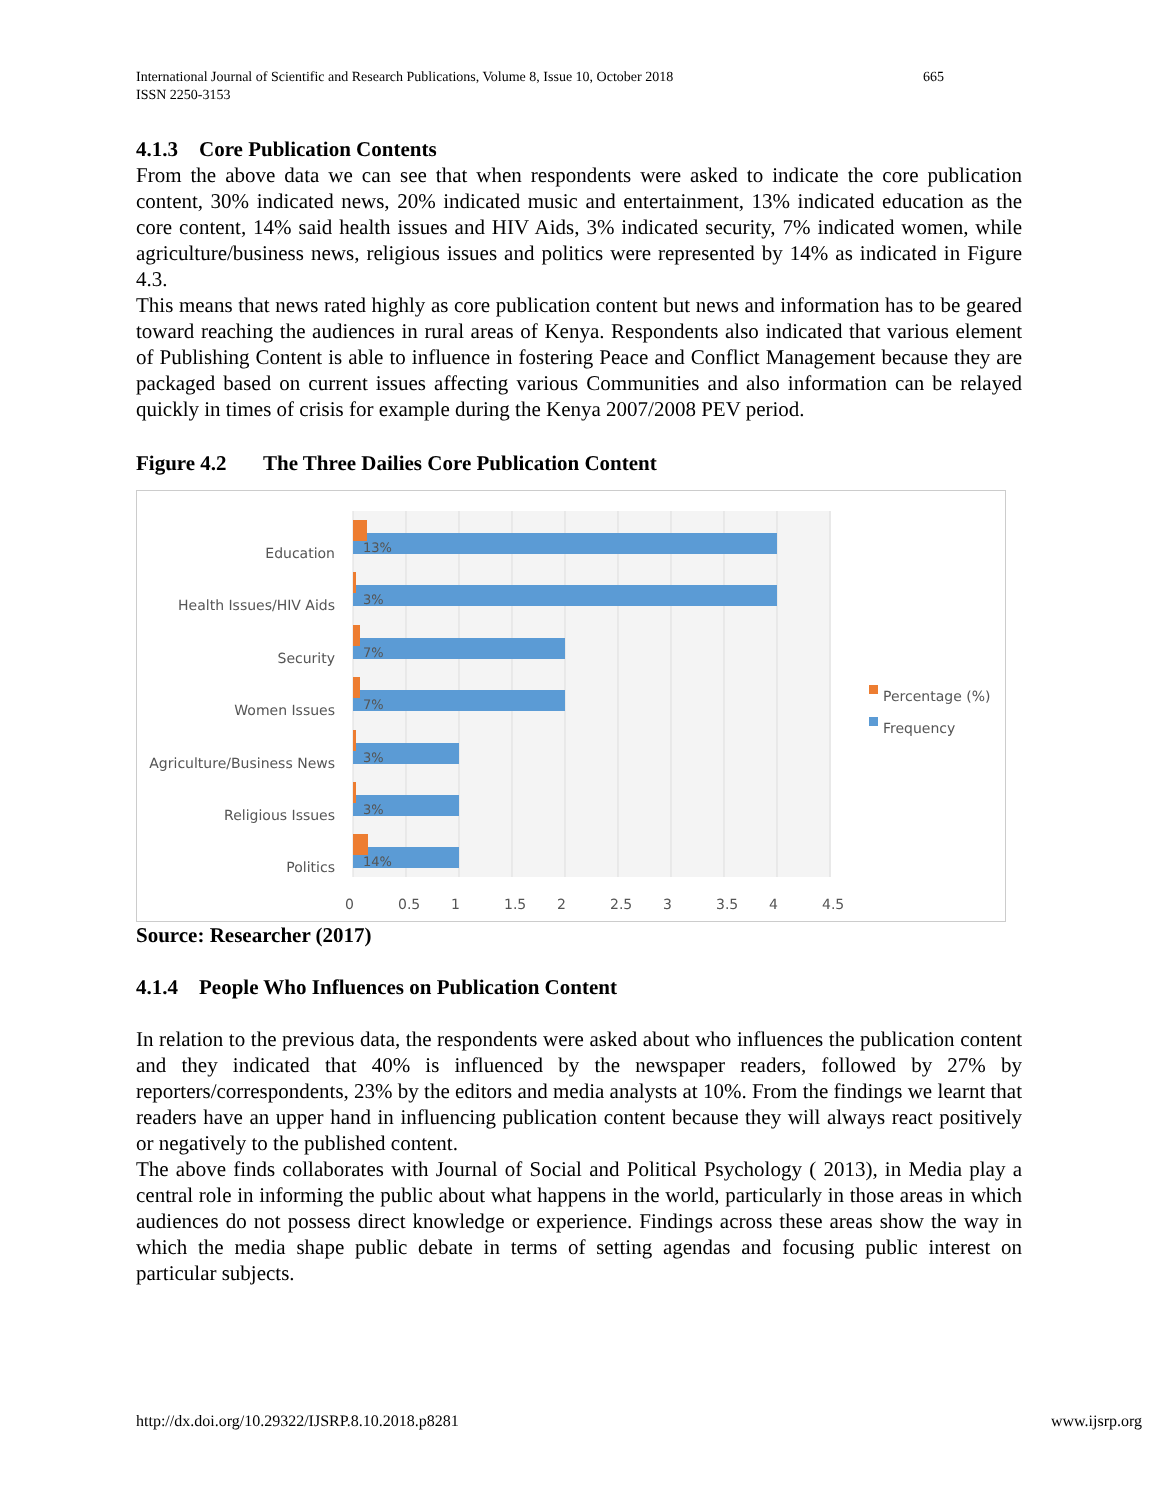International Journal of Scientific and Research Publications, Volume 8, Issue 10, October 2018
ISSN 2250-3153
665
4.1.3 Core Publication Contents
From the above data we can see that when respondents were asked to indicate the core publication content, 30% indicated news, 20% indicated music and entertainment, 13% indicated education as the core content, 14% said health issues and HIV Aids, 3% indicated security, 7% indicated women, while agriculture/business news, religious issues and politics were represented by 14% as indicated in Figure 4.3.
This means that news rated highly as core publication content but news and information has to be geared toward reaching the audiences in rural areas of Kenya. Respondents also indicated that various element of Publishing Content is able to influence in fostering Peace and Conflict Management because they are packaged based on current issues affecting various Communities and also information can be relayed quickly in times of crisis for example during the Kenya 2007/2008 PEV period.
Figure 4.2 The Three Dailies Core Publication Content
Education
Health Issues/HIV Aids
Security
Women Issues
Agriculture/Business News
Religious Issues
Politics
13%
3%
7%
7%
3%
3%
14%
0 0.5 1 1.5 2 2.5 3 3.5 4 4.5
Percentage (%)
Frequency
Source: Researcher (2017)
4.1.4 People Who Influences on Publication Content
In relation to the previous data, the respondents were asked about who influences the publication content and they indicated that 40% is influenced by the newspaper readers, followed by 27% by reporters/correspondents, 23% by the editors and media analysts at 10%. From the findings we learnt that readers have an upper hand in influencing publication content because they will always react positively or negatively to the published content.
The above finds collaborates with Journal of Social and Political Psychology ( 2013), in Media play a central role in informing the public about what happens in the world, particularly in those areas in which audiences do not possess direct knowledge or experience. Findings across these areas show the way in which the media shape public debate in terms of setting agendas and focusing public interest on particular subjects.
http://dx.doi.org/10.29322/IJSRP.8.10.2018.p8281 www.ijsrp.org